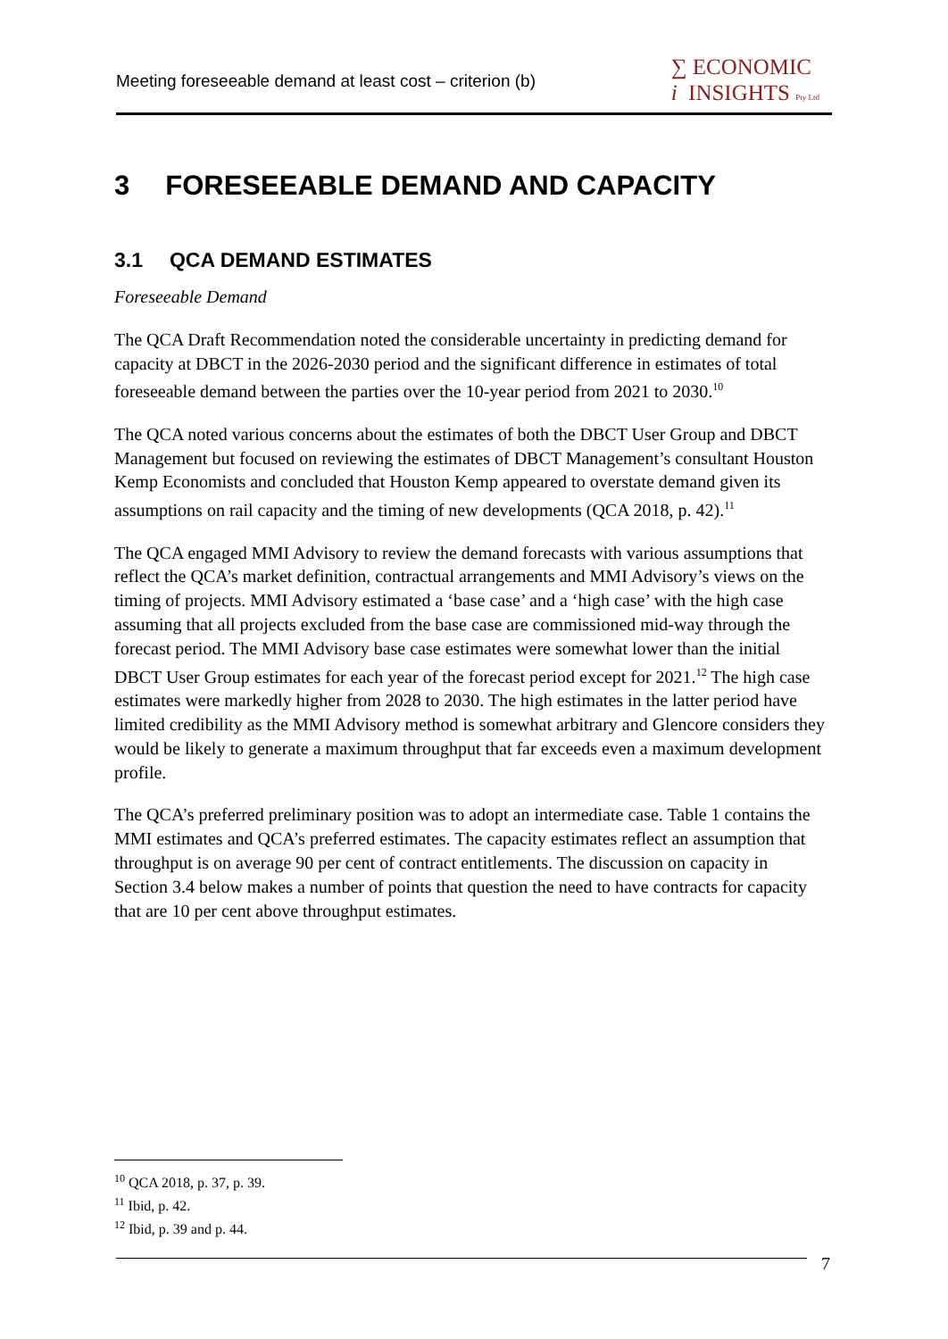Meeting foreseeable demand at least cost – criterion (b)
∑ ECONOMIC
i INSIGHTS Pty Ltd
3 FORESEEABLE DEMAND AND CAPACITY
3.1 QCA DEMAND ESTIMATES
Foreseeable Demand
The QCA Draft Recommendation noted the considerable uncertainty in predicting demand for capacity at DBCT in the 2026-2030 period and the significant difference in estimates of total foreseeable demand between the parties over the 10-year period from 2021 to 2030.<sup>10</sup>
The QCA noted various concerns about the estimates of both the DBCT User Group and DBCT Management but focused on reviewing the estimates of DBCT Management’s consultant Houston Kemp Economists and concluded that Houston Kemp appeared to overstate demand given its assumptions on rail capacity and the timing of new developments (QCA 2018, p. 42).<sup>11</sup>
The QCA engaged MMI Advisory to review the demand forecasts with various assumptions that reflect the QCA’s market definition, contractual arrangements and MMI Advisory’s views on the timing of projects. MMI Advisory estimated a ‘base case’ and a ‘high case’ with the high case assuming that all projects excluded from the base case are commissioned mid-way through the forecast period. The MMI Advisory base case estimates were somewhat lower than the initial DBCT User Group estimates for each year of the forecast period except for 2021.<sup>12</sup> The high case estimates were markedly higher from 2028 to 2030. The high estimates in the latter period have limited credibility as the MMI Advisory method is somewhat arbitrary and Glencore considers they would be likely to generate a maximum throughput that far exceeds even a maximum development profile.
The QCA’s preferred preliminary position was to adopt an intermediate case. Table 1 contains the MMI estimates and QCA’s preferred estimates. The capacity estimates reflect an assumption that throughput is on average 90 per cent of contract entitlements. The discussion on capacity in Section 3.4 below makes a number of points that question the need to have contracts for capacity that are 10 per cent above throughput estimates.
<sup>10</sup> QCA 2018, p. 37, p. 39.
<sup>11</sup> Ibid, p. 42.
<sup>12</sup> Ibid, p. 39 and p. 44.
7